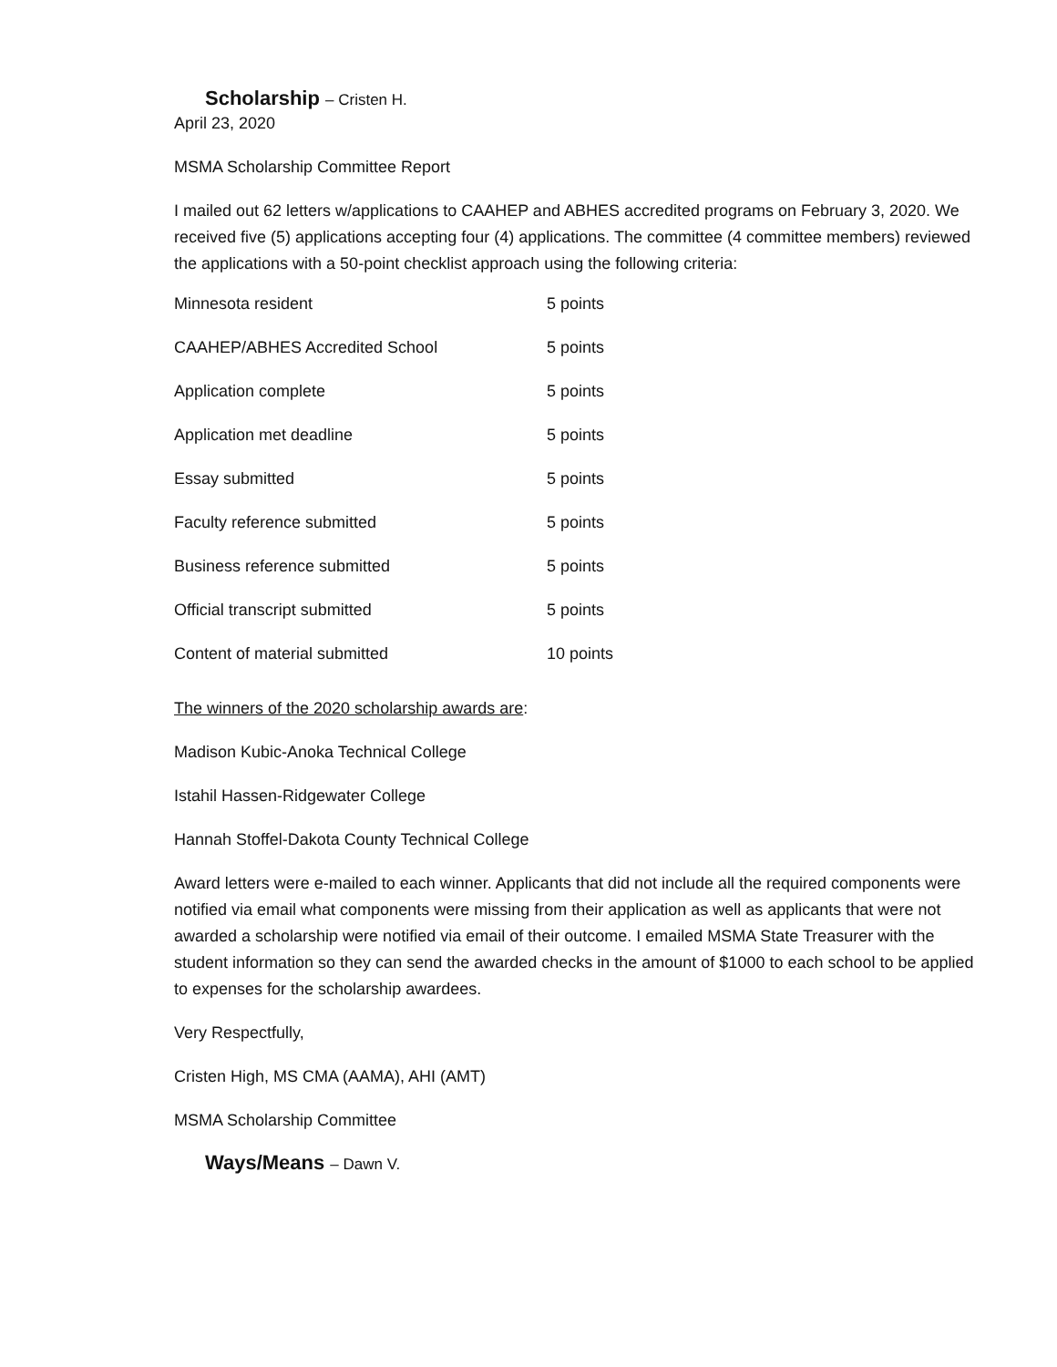Scholarship – Cristen H.
April 23, 2020
MSMA Scholarship Committee Report
I mailed out 62 letters w/applications to CAAHEP and ABHES accredited programs on February 3, 2020. We received five (5) applications accepting four (4) applications. The committee (4 committee members) reviewed the applications with a 50-point checklist approach using the following criteria:
| Minnesota resident | 5 points |
| CAAHEP/ABHES Accredited School | 5 points |
| Application complete | 5 points |
| Application met deadline | 5 points |
| Essay submitted | 5 points |
| Faculty reference submitted | 5 points |
| Business reference submitted | 5 points |
| Official transcript submitted | 5 points |
| Content of material submitted | 10 points |
The winners of the 2020 scholarship awards are:
Madison Kubic-Anoka Technical College
Istahil Hassen-Ridgewater College
Hannah Stoffel-Dakota County Technical College
Award letters were e-mailed to each winner. Applicants that did not include all the required components were notified via email what components were missing from their application as well as applicants that were not awarded a scholarship were notified via email of their outcome. I emailed MSMA State Treasurer with the student information so they can send the awarded checks in the amount of $1000 to each school to be applied to expenses for the scholarship awardees.
Very Respectfully,
Cristen High, MS CMA (AAMA), AHI (AMT)
MSMA Scholarship Committee
Ways/Means – Dawn V.